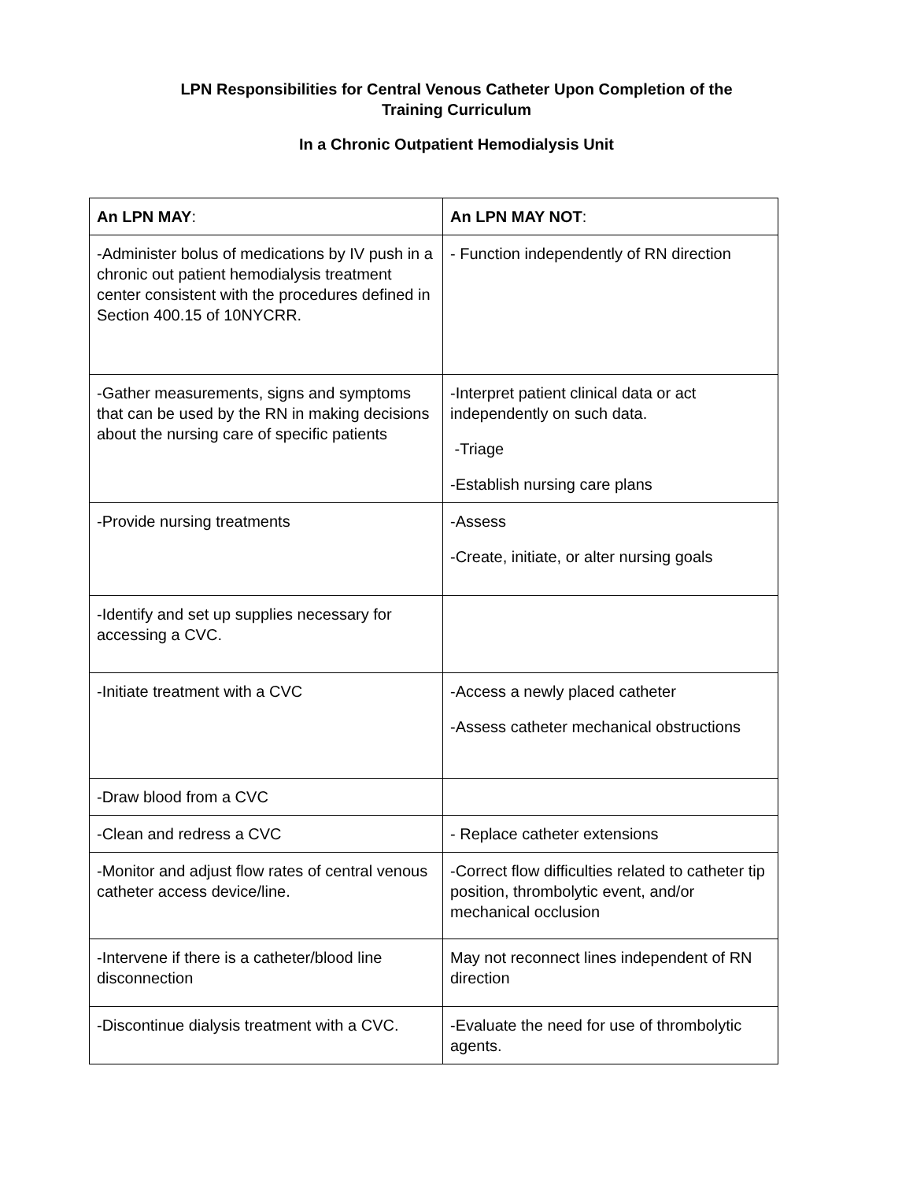LPN Responsibilities for Central Venous Catheter Upon Completion of the
Training Curriculum
In a Chronic Outpatient Hemodialysis Unit
| An LPN MAY : | An LPN MAY NOT : |
| --- | --- |
| -Administer bolus of medications by IV push in a chronic out patient hemodialysis treatment center consistent with the procedures defined in Section 400.15 of 10NYCRR. | - Function independently of RN direction |
| -Gather measurements, signs and symptoms that can be used by the RN in making decisions about the nursing care of specific patients | -Interpret patient clinical data or act independently on such data. -Triage -Establish nursing care plans |
| -Provide nursing treatments | -Assess -Create, initiate, or alter nursing goals |
| -Identify and set up supplies necessary for accessing a CVC. | |
| -Initiate treatment with a CVC | -Access a newly placed catheter -Assess catheter mechanical obstructions |
| -Draw blood from a CVC | |
| -Clean and redress a CVC | - Replace catheter extensions |
| -Monitor and adjust flow rates of central venous catheter access device/line. | -Correct flow difficulties related to catheter tip position, thrombolytic event, and/or mechanical occlusion |
| -Intervene if there is a catheter/blood line disconnection | May not reconnect lines independent of RN direction |
| -Discontinue dialysis treatment with a CVC. | -Evaluate the need for use of thrombolytic agents. |